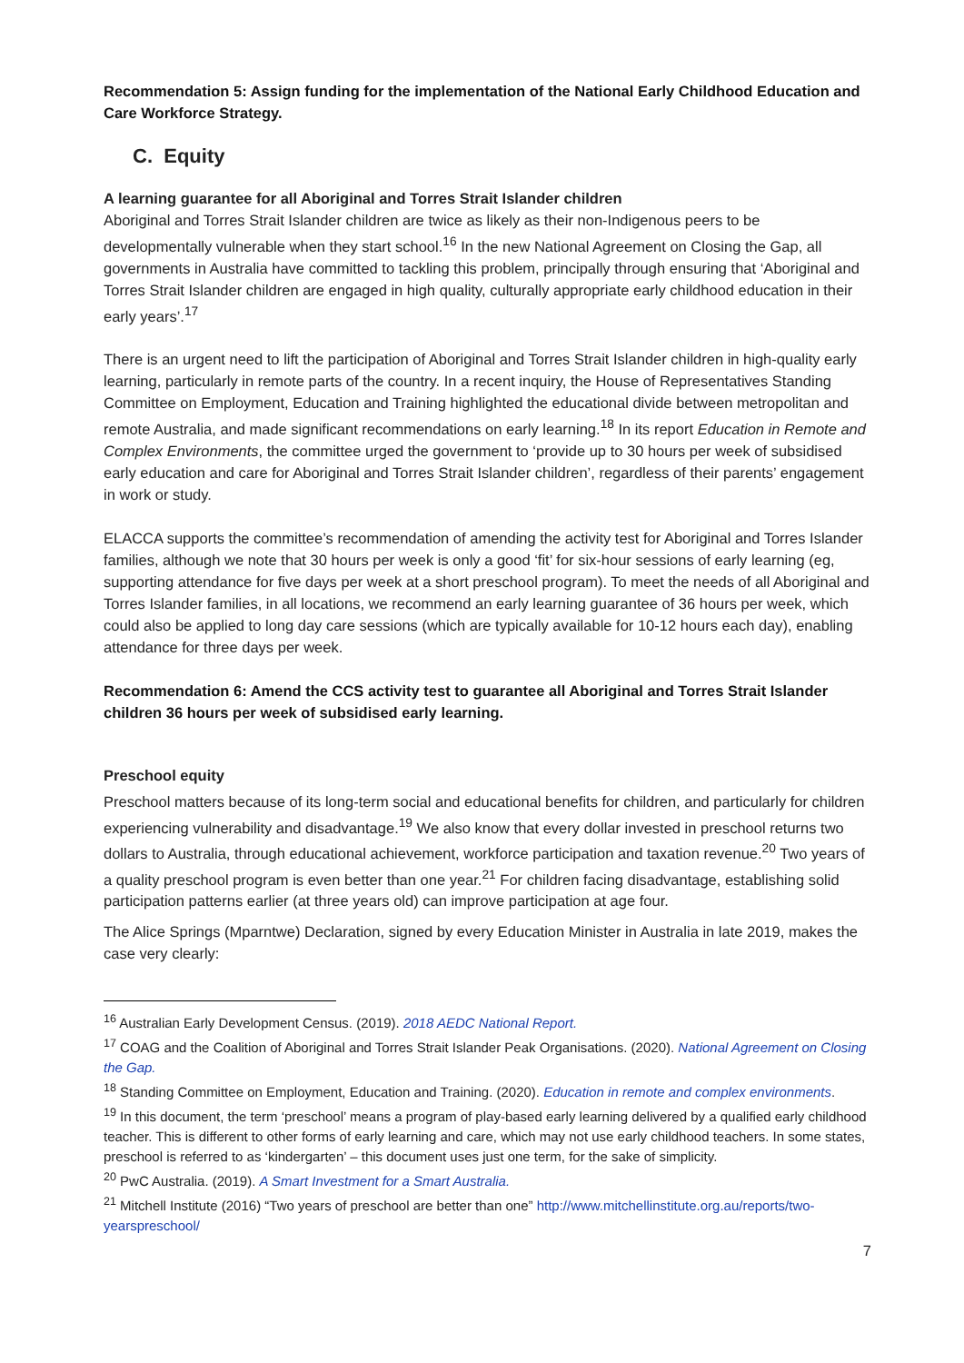Recommendation 5: Assign funding for the implementation of the National Early Childhood Education and Care Workforce Strategy.
C. Equity
A learning guarantee for all Aboriginal and Torres Strait Islander children
Aboriginal and Torres Strait Islander children are twice as likely as their non-Indigenous peers to be developmentally vulnerable when they start school.<sup>16</sup> In the new National Agreement on Closing the Gap, all governments in Australia have committed to tackling this problem, principally through ensuring that ‘Aboriginal and Torres Strait Islander children are engaged in high quality, culturally appropriate early childhood education in their early years’.<sup>17</sup>
There is an urgent need to lift the participation of Aboriginal and Torres Strait Islander children in high-quality early learning, particularly in remote parts of the country. In a recent inquiry, the House of Representatives Standing Committee on Employment, Education and Training highlighted the educational divide between metropolitan and remote Australia, and made significant recommendations on early learning.<sup>18</sup> In its report Education in Remote and Complex Environments, the committee urged the government to ‘provide up to 30 hours per week of subsidised early education and care for Aboriginal and Torres Strait Islander children’, regardless of their parents’ engagement in work or study.
ELACCA supports the committee’s recommendation of amending the activity test for Aboriginal and Torres Islander families, although we note that 30 hours per week is only a good ‘fit’ for six-hour sessions of early learning (eg, supporting attendance for five days per week at a short preschool program). To meet the needs of all Aboriginal and Torres Islander families, in all locations, we recommend an early learning guarantee of 36 hours per week, which could also be applied to long day care sessions (which are typically available for 10-12 hours each day), enabling attendance for three days per week.
Recommendation 6: Amend the CCS activity test to guarantee all Aboriginal and Torres Strait Islander children 36 hours per week of subsidised early learning.
Preschool equity
Preschool matters because of its long-term social and educational benefits for children, and particularly for children experiencing vulnerability and disadvantage.<sup>19</sup> We also know that every dollar invested in preschool returns two dollars to Australia, through educational achievement, workforce participation and taxation revenue.<sup>20</sup> Two years of a quality preschool program is even better than one year.<sup>21</sup> For children facing disadvantage, establishing solid participation patterns earlier (at three years old) can improve participation at age four.
The Alice Springs (Mparntwe) Declaration, signed by every Education Minister in Australia in late 2019, makes the case very clearly:
<sup>16</sup> Australian Early Development Census. (2019). 2018 AEDC National Report.
<sup>17</sup> COAG and the Coalition of Aboriginal and Torres Strait Islander Peak Organisations. (2020). National Agreement on Closing the Gap.
<sup>18</sup> Standing Committee on Employment, Education and Training. (2020). Education in remote and complex environments.
<sup>19</sup> In this document, the term ‘preschool’ means a program of play-based early learning delivered by a qualified early childhood teacher. This is different to other forms of early learning and care, which may not use early childhood teachers. In some states, preschool is referred to as ‘kindergarten’ – this document uses just one term, for the sake of simplicity.
<sup>20</sup> PwC Australia. (2019). A Smart Investment for a Smart Australia.
<sup>21</sup> Mitchell Institute (2016) “Two years of preschool are better than one” http://www.mitchellinstitute.org.au/reports/two-yearspreschool/
7